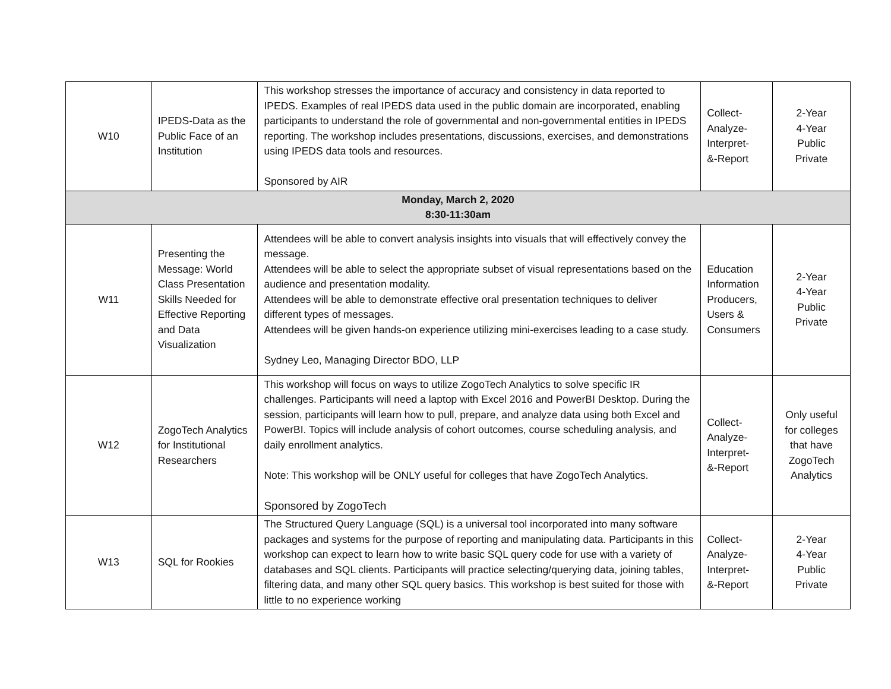| W10 | IPEDS-Data as the Public Face of an Institution | This workshop stresses the importance of accuracy and consistency in data reported to IPEDS. Examples of real IPEDS data used in the public domain are incorporated, enabling participants to understand the role of governmental and non-governmental entities in IPEDS reporting. The workshop includes presentations, discussions, exercises, and demonstrations using IPEDS data tools and resources. Sponsored by AIR | Collect- Analyze- Interpret- &-Report | 2-Year 4-Year Public Private |
| Monday, March 2, 2020 8:30-11:30am | | | | |
| W11 | Presenting the Message: World Class Presentation Skills Needed for Effective Reporting and Data Visualization | Attendees will be able to convert analysis insights into visuals that will effectively convey the message. Attendees will be able to select the appropriate subset of visual representations based on the audience and presentation modality. Attendees will be able to demonstrate effective oral presentation techniques to deliver different types of messages. Attendees will be given hands-on experience utilizing mini-exercises leading to a case study. Sydney Leo, Managing Director BDO, LLP | Education Information Producers, Users & Consumers | 2-Year 4-Year Public Private |
| W12 | ZogoTech Analytics for Institutional Researchers | This workshop will focus on ways to utilize ZogoTech Analytics to solve specific IR challenges. Participants will need a laptop with Excel 2016 and PowerBI Desktop. During the session, participants will learn how to pull, prepare, and analyze data using both Excel and PowerBI. Topics will include analysis of cohort outcomes, course scheduling analysis, and daily enrollment analytics. Note: This workshop will be ONLY useful for colleges that have ZogoTech Analytics. Sponsored by ZogoTech | Collect- Analyze- Interpret- &-Report | Only useful for colleges that have ZogoTech Analytics |
| W13 | SQL for Rookies | The Structured Query Language (SQL) is a universal tool incorporated into many software packages and systems for the purpose of reporting and manipulating data. Participants in this workshop can expect to learn how to write basic SQL query code for use with a variety of databases and SQL clients. Participants will practice selecting/querying data, joining tables, filtering data, and many other SQL query basics. This workshop is best suited for those with little to no experience working | Collect- Analyze- Interpret- &-Report | 2-Year 4-Year Public Private |